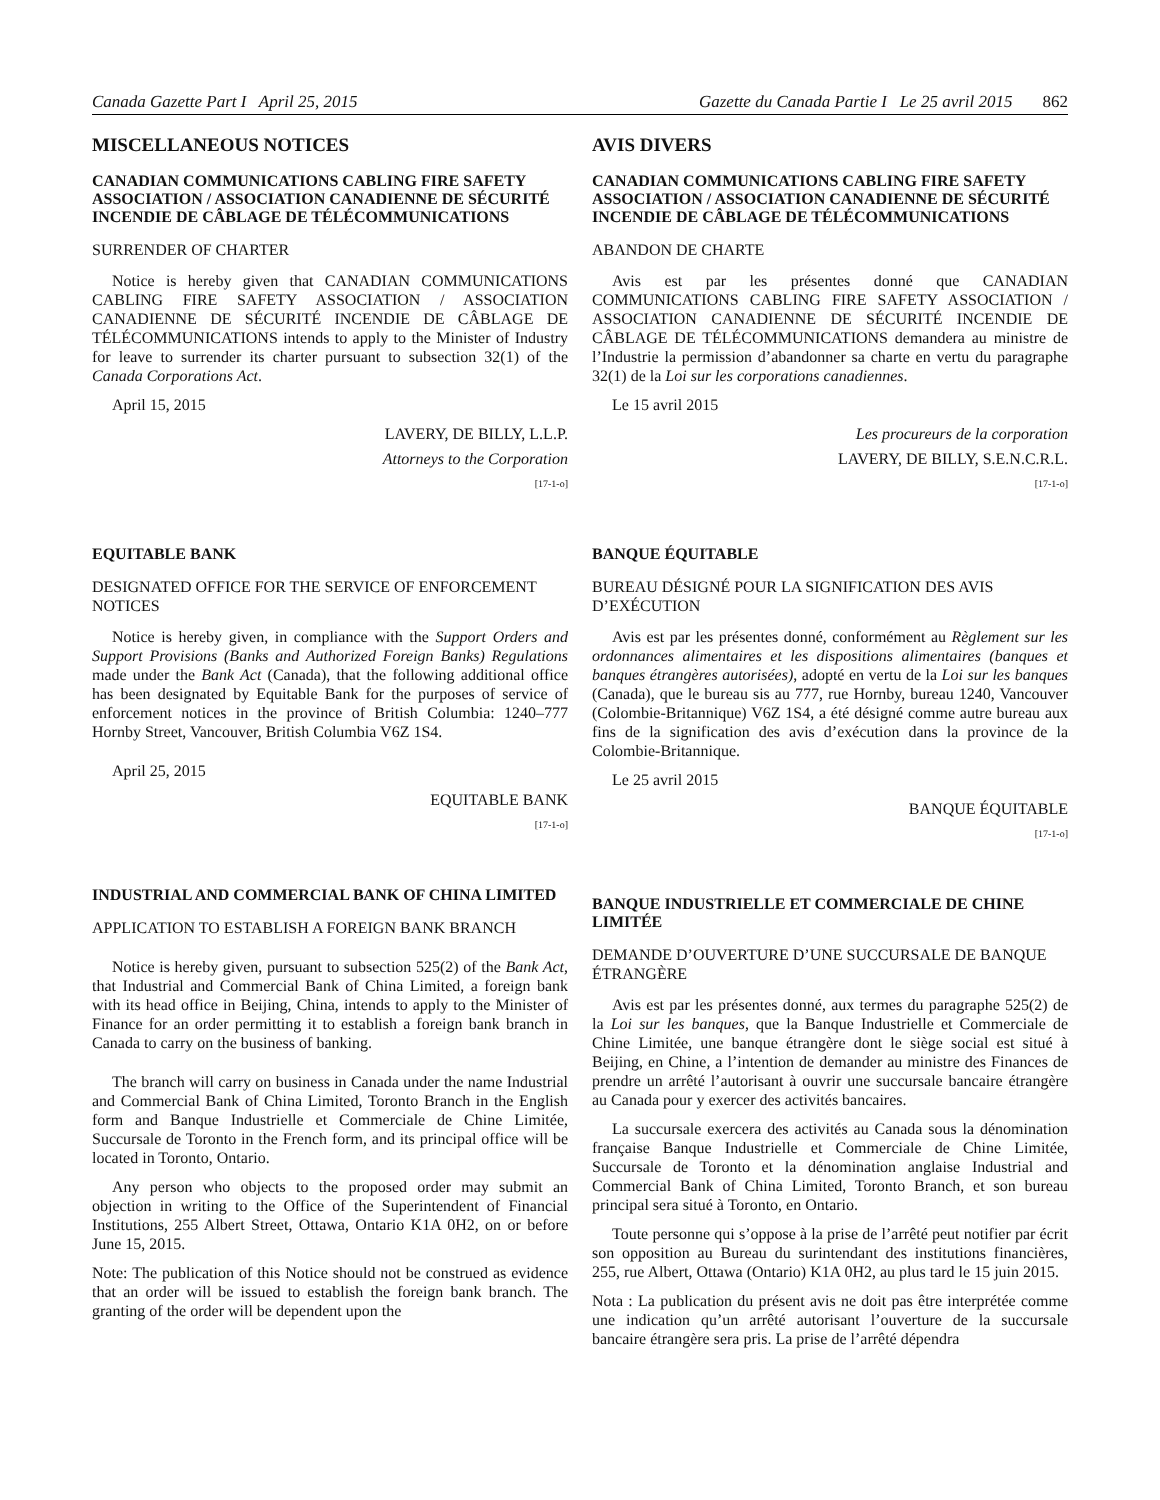Canada Gazette Part I April 25, 2015
Gazette du Canada Partie I Le 25 avril 2015 862
MISCELLANEOUS NOTICES
CANADIAN COMMUNICATIONS CABLING FIRE SAFETY ASSOCIATION / ASSOCIATION CANADIENNE DE SÉCURITÉ INCENDIE DE CÂBLAGE DE TÉLÉCOMMUNICATIONS
SURRENDER OF CHARTER
Notice is hereby given that CANADIAN COMMUNICATIONS CABLING FIRE SAFETY ASSOCIATION / ASSOCIATION CANADIENNE DE SÉCURITÉ INCENDIE DE CÂBLAGE DE TÉLÉCOMMUNICATIONS intends to apply to the Minister of Industry for leave to surrender its charter pursuant to subsection 32(1) of the Canada Corporations Act.
April 15, 2015
LAVERY, DE BILLY, L.L.P.
Attorneys to the Corporation
[17-1-o]
EQUITABLE BANK
DESIGNATED OFFICE FOR THE SERVICE OF ENFORCEMENT NOTICES
Notice is hereby given, in compliance with the Support Orders and Support Provisions (Banks and Authorized Foreign Banks) Regulations made under the Bank Act (Canada), that the following additional office has been designated by Equitable Bank for the purposes of service of enforcement notices in the province of British Columbia: 1240–777 Hornby Street, Vancouver, British Columbia V6Z 1S4.
April 25, 2015
EQUITABLE BANK
[17-1-o]
INDUSTRIAL AND COMMERCIAL BANK OF CHINA LIMITED
APPLICATION TO ESTABLISH A FOREIGN BANK BRANCH
Notice is hereby given, pursuant to subsection 525(2) of the Bank Act, that Industrial and Commercial Bank of China Limited, a foreign bank with its head office in Beijing, China, intends to apply to the Minister of Finance for an order permitting it to establish a foreign bank branch in Canada to carry on the business of banking.
The branch will carry on business in Canada under the name Industrial and Commercial Bank of China Limited, Toronto Branch in the English form and Banque Industrielle et Commerciale de Chine Limitée, Succursale de Toronto in the French form, and its principal office will be located in Toronto, Ontario.
Any person who objects to the proposed order may submit an objection in writing to the Office of the Superintendent of Financial Institutions, 255 Albert Street, Ottawa, Ontario K1A 0H2, on or before June 15, 2015.
Note: The publication of this Notice should not be construed as evidence that an order will be issued to establish the foreign bank branch. The granting of the order will be dependent upon the
AVIS DIVERS
CANADIAN COMMUNICATIONS CABLING FIRE SAFETY ASSOCIATION / ASSOCIATION CANADIENNE DE SÉCURITÉ INCENDIE DE CÂBLAGE DE TÉLÉCOMMUNICATIONS
ABANDON DE CHARTE
Avis est par les présentes donné que CANADIAN COMMUNICATIONS CABLING FIRE SAFETY ASSOCIATION / ASSOCIATION CANADIENNE DE SÉCURITÉ INCENDIE DE CÂBLAGE DE TÉLÉCOMMUNICATIONS demandera au ministre de l’Industrie la permission d’abandonner sa charte en vertu du paragraphe 32(1) de la Loi sur les corporations canadiennes.
Le 15 avril 2015
Les procureurs de la corporation
LAVERY, DE BILLY, S.E.N.C.R.L.
[17-1-o]
BANQUE ÉQUITABLE
BUREAU DÉSIGNÉ POUR LA SIGNIFICATION DES AVIS D’EXÉCUTION
Avis est par les présentes donné, conformément au Règlement sur les ordonnances alimentaires et les dispositions alimentaires (banques et banques étrangères autorisées), adopté en vertu de la Loi sur les banques (Canada), que le bureau sis au 777, rue Hornby, bureau 1240, Vancouver (Colombie-Britannique) V6Z 1S4, a été désigné comme autre bureau aux fins de la signification des avis d’exécution dans la province de la Colombie-Britannique.
Le 25 avril 2015
BANQUE ÉQUITABLE
[17-1-o]
BANQUE INDUSTRIELLE ET COMMERCIALE DE CHINE LIMITÉE
DEMANDE D’OUVERTURE D’UNE SUCCURSALE DE BANQUE ÉTRANGÈRE
Avis est par les présentes donné, aux termes du paragraphe 525(2) de la Loi sur les banques, que la Banque Industrielle et Commerciale de Chine Limitée, une banque étrangère dont le siège social est situé à Beijing, en Chine, a l’intention de demander au ministre des Finances de prendre un arrêté l’autorisant à ouvrir une succursale bancaire étrangère au Canada pour y exercer des activités bancaires.
La succursale exercera des activités au Canada sous la dénomination française Banque Industrielle et Commerciale de Chine Limitée, Succursale de Toronto et la dénomination anglaise Industrial and Commercial Bank of China Limited, Toronto Branch, et son bureau principal sera situé à Toronto, en Ontario.
Toute personne qui s’oppose à la prise de l’arrêté peut notifier par écrit son opposition au Bureau du surintendant des institutions financières, 255, rue Albert, Ottawa (Ontario) K1A 0H2, au plus tard le 15 juin 2015.
Nota : La publication du présent avis ne doit pas être interprétée comme une indication qu’un arrêté autorisant l’ouverture de la succursale bancaire étrangère sera pris. La prise de l’arrêté dépendra